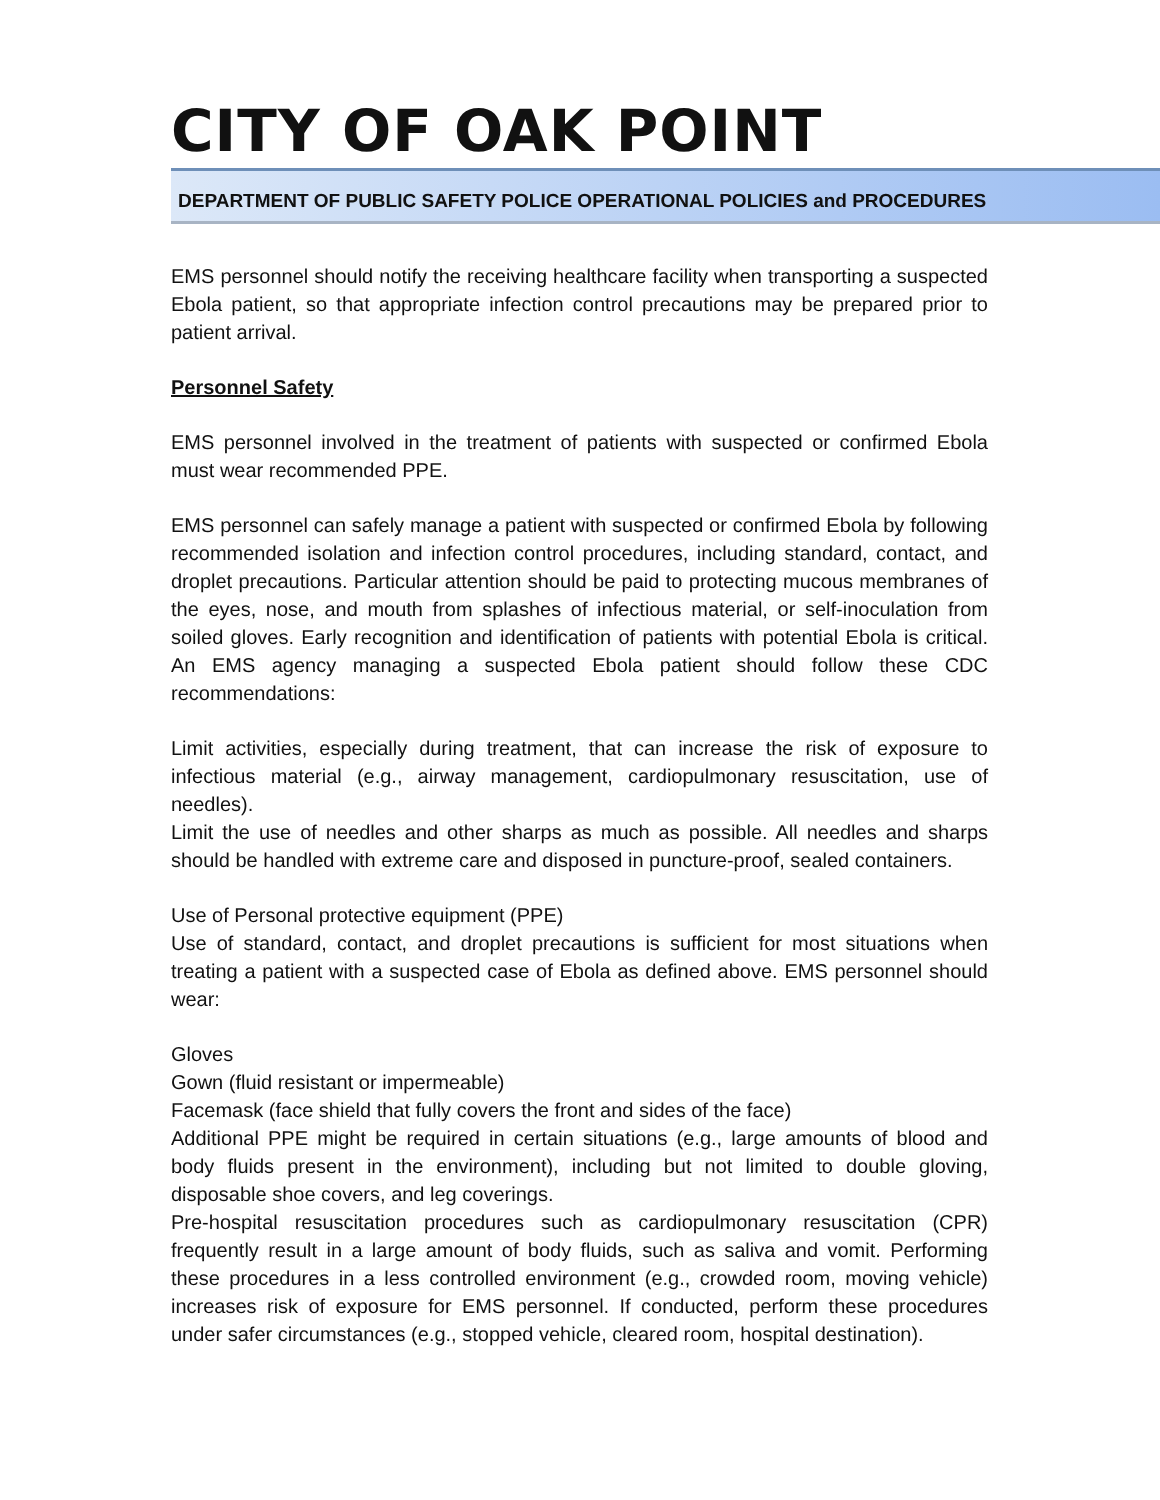CITY OF OAK POINT
DEPARTMENT OF PUBLIC SAFETY POLICE OPERATIONAL POLICIES and PROCEDURES
EMS personnel should notify the receiving healthcare facility when transporting a suspected Ebola patient, so that appropriate infection control precautions may be prepared prior to patient arrival.
Personnel Safety
EMS personnel involved in the treatment of patients with suspected or confirmed Ebola must wear recommended PPE.
EMS personnel can safely manage a patient with suspected or confirmed Ebola by following recommended isolation and infection control procedures, including standard, contact, and droplet precautions. Particular attention should be paid to protecting mucous membranes of the eyes, nose, and mouth from splashes of infectious material, or self-inoculation from soiled gloves. Early recognition and identification of patients with potential Ebola is critical. An EMS agency managing a suspected Ebola patient should follow these CDC recommendations:
Limit activities, especially during treatment, that can increase the risk of exposure to infectious material (e.g., airway management, cardiopulmonary resuscitation, use of needles).
Limit the use of needles and other sharps as much as possible. All needles and sharps should be handled with extreme care and disposed in puncture-proof, sealed containers.
Use of Personal protective equipment (PPE)
Use of standard, contact, and droplet precautions is sufficient for most situations when treating a patient with a suspected case of Ebola as defined above. EMS personnel should wear:
Gloves
Gown (fluid resistant or impermeable)
Facemask (face shield that fully covers the front and sides of the face)
Additional PPE might be required in certain situations (e.g., large amounts of blood and body fluids present in the environment), including but not limited to double gloving, disposable shoe covers, and leg coverings.
Pre-hospital resuscitation procedures such as cardiopulmonary resuscitation (CPR) frequently result in a large amount of body fluids, such as saliva and vomit. Performing these procedures in a less controlled environment (e.g., crowded room, moving vehicle) increases risk of exposure for EMS personnel. If conducted, perform these procedures under safer circumstances (e.g., stopped vehicle, cleared room, hospital destination).